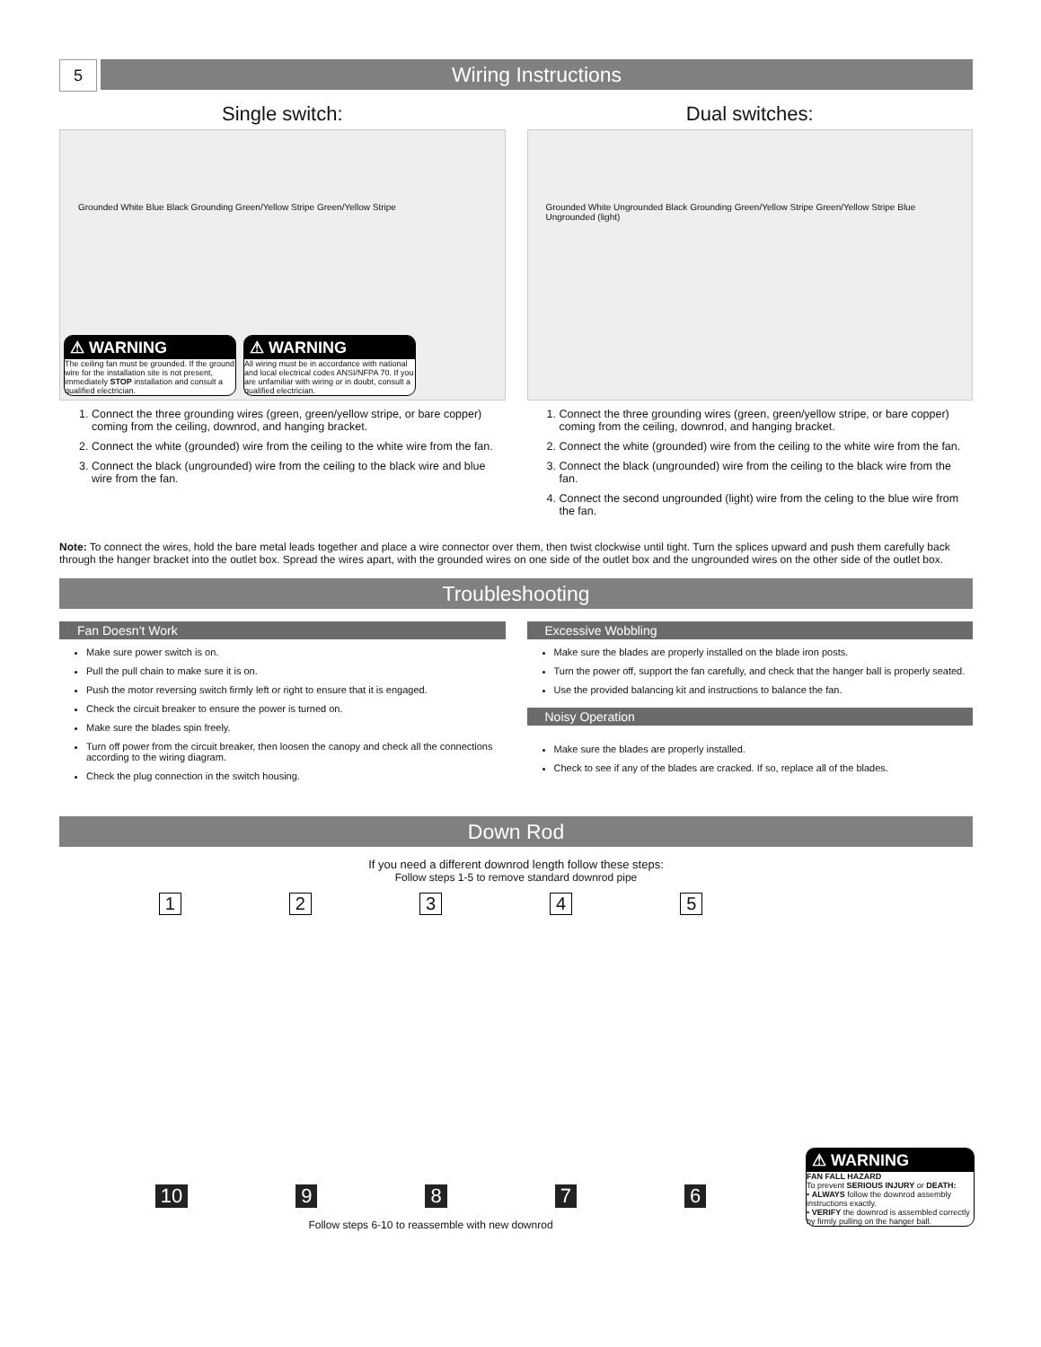5
Wiring Instructions
Single switch:
Grounded White Blue Black Grounding Green/Yellow Stripe Green/Yellow Stripe
⚠ WARNING The ceiling fan must be grounded. If the ground wire for the installation site is not present, immediately STOP installation and consult a qualified electrician.
⚠ WARNING All wiring must be in accordance with national and local electrical codes ANSI/NFPA 70. If you are unfamiliar with wiring or in doubt, consult a qualified electrician.
1. Connect the three grounding wires (green, green/yellow stripe, or bare copper) coming from the ceiling, downrod, and hanging bracket.
2. Connect the white (grounded) wire from the ceiling to the white wire from the fan.
3. Connect the black (ungrounded) wire from the ceiling to the black wire and blue wire from the fan.
Dual switches:
Grounded White Ungrounded Black Grounding Green/Yellow Stripe Green/Yellow Stripe Blue Ungrounded (light)
1. Connect the three grounding wires (green, green/yellow stripe, or bare copper) coming from the ceiling, downrod, and hanging bracket.
2. Connect the white (grounded) wire from the ceiling to the white wire from the fan.
3. Connect the black (ungrounded) wire from the ceiling to the black wire from the fan.
4. Connect the second ungrounded (light) wire from the celing to the blue wire from the fan.
Note: To connect the wires, hold the bare metal leads together and place a wire connector over them, then twist clockwise until tight. Turn the splices upward and push them carefully back through the hanger bracket into the outlet box. Spread the wires apart, with the grounded wires on one side of the outlet box and the ungrounded wires on the other side of the outlet box.
Troubleshooting
Fan Doesn’t Work
Make sure power switch is on.
Pull the pull chain to make sure it is on.
Push the motor reversing switch firmly left or right to ensure that it is engaged.
Check the circuit breaker to ensure the power is turned on.
Make sure the blades spin freely.
Turn off power from the circuit breaker, then loosen the canopy and check all the connections according to the wiring diagram.
Check the plug connection in the switch housing.
Excessive Wobbling
Make sure the blades are properly installed on the blade iron posts.
Turn the power off, support the fan carefully, and check that the hanger ball is properly seated.
Use the provided balancing kit and instructions to balance the fan.
Noisy Operation
Make sure the blades are properly installed.
Check to see if any of the blades are cracked. If so, replace all of the blades.
Down Rod
If you need a different downrod length follow these steps:
Follow steps 1-5 to remove standard downrod pipe
12345
10 9876
Follow steps 6-10 to reassemble with new downrod
⚠ WARNING FAN FALL HAZARD
To prevent SERIOUS INJURY or DEATH:
• ALWAYS follow the downrod assembly instructions exactly.
• VERIFY the downrod is assembled correctly by firmly pulling on the hanger ball.